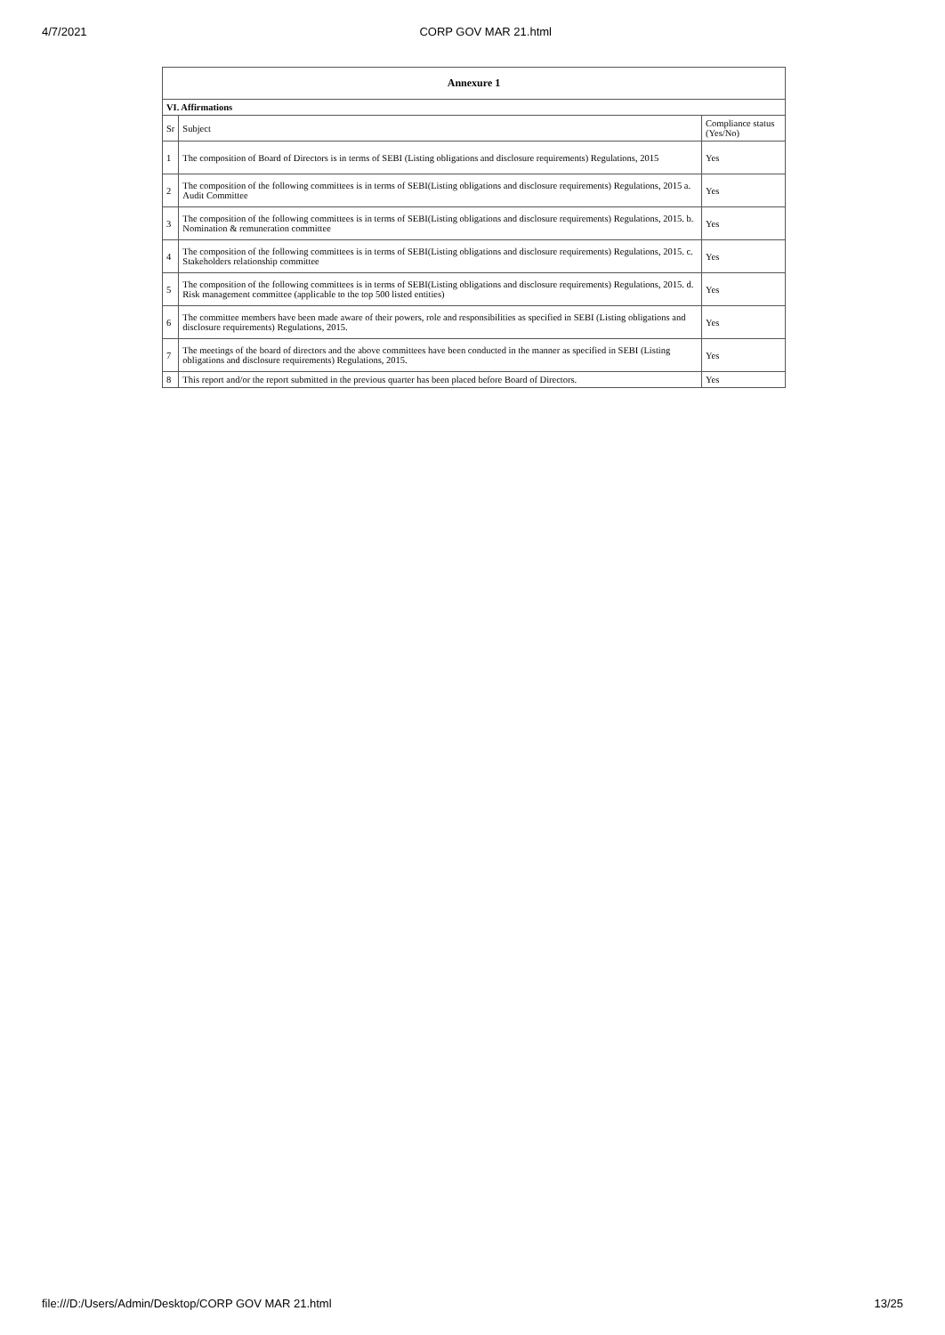4/7/2021 CORP GOV MAR 21.html
| Annexure 1 | | |
| --- | --- | --- |
| VI. Affirmations | | |
| Sr | Subject | Compliance status (Yes/No) |
| 1 | The composition of Board of Directors is in terms of SEBI (Listing obligations and disclosure requirements) Regulations, 2015 | Yes |
| 2 | The composition of the following committees is in terms of SEBI(Listing obligations and disclosure requirements) Regulations, 2015 a. Audit Committee | Yes |
| 3 | The composition of the following committees is in terms of SEBI(Listing obligations and disclosure requirements) Regulations, 2015. b. Nomination & remuneration committee | Yes |
| 4 | The composition of the following committees is in terms of SEBI(Listing obligations and disclosure requirements) Regulations, 2015. c. Stakeholders relationship committee | Yes |
| 5 | The composition of the following committees is in terms of SEBI(Listing obligations and disclosure requirements) Regulations, 2015. d. Risk management committee (applicable to the top 500 listed entities) | Yes |
| 6 | The committee members have been made aware of their powers, role and responsibilities as specified in SEBI (Listing obligations and disclosure requirements) Regulations, 2015. | Yes |
| 7 | The meetings of the board of directors and the above committees have been conducted in the manner as specified in SEBI (Listing obligations and disclosure requirements) Regulations, 2015. | Yes |
| 8 | This report and/or the report submitted in the previous quarter has been placed before Board of Directors. | Yes |
file:///D:/Users/Admin/Desktop/CORP GOV MAR 21.html 13/25